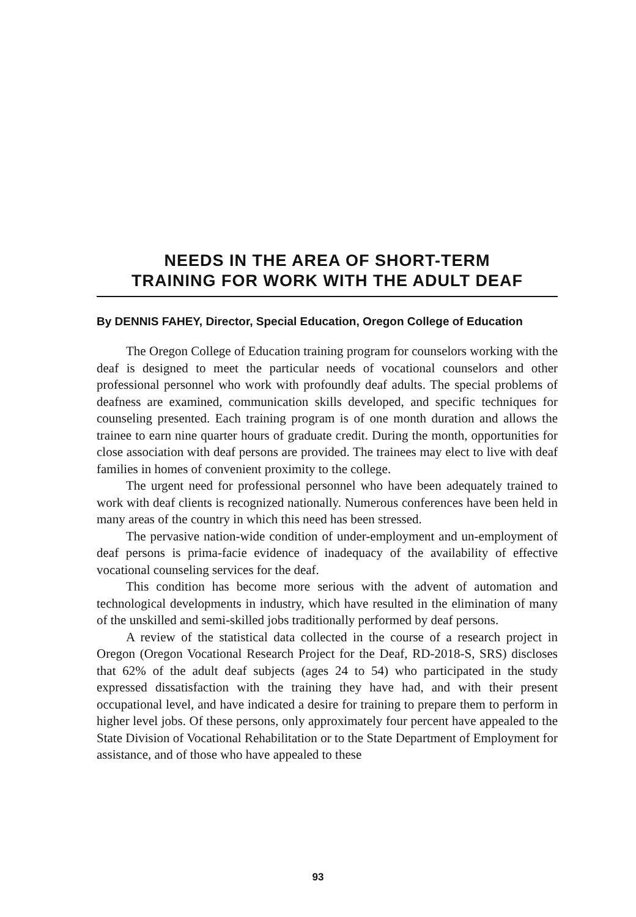NEEDS IN THE AREA OF SHORT-TERM
TRAINING FOR WORK WITH THE ADULT DEAF
By DENNIS FAHEY, Director, Special Education, Oregon College of Education
The Oregon College of Education training program for counselors working with the deaf is designed to meet the particular needs of vocational counselors and other professional personnel who work with profoundly deaf adults. The special problems of deafness are examined, communication skills developed, and specific techniques for counseling presented. Each training program is of one month duration and allows the trainee to earn nine quarter hours of graduate credit. During the month, opportunities for close association with deaf persons are provided. The trainees may elect to live with deaf families in homes of convenient proximity to the college.
The urgent need for professional personnel who have been adequately trained to work with deaf clients is recognized nationally. Numerous conferences have been held in many areas of the country in which this need has been stressed.
The pervasive nation-wide condition of under-employment and un-employment of deaf persons is prima-facie evidence of inadequacy of the availability of effective vocational counseling services for the deaf.
This condition has become more serious with the advent of automation and technological developments in industry, which have resulted in the elimination of many of the unskilled and semi-skilled jobs traditionally performed by deaf persons.
A review of the statistical data collected in the course of a research project in Oregon (Oregon Vocational Research Project for the Deaf, RD-2018-S, SRS) discloses that 62% of the adult deaf subjects (ages 24 to 54) who participated in the study expressed dissatisfaction with the training they have had, and with their present occupational level, and have indicated a desire for training to prepare them to perform in higher level jobs. Of these persons, only approximately four percent have appealed to the State Division of Vocational Rehabilitation or to the State Department of Employment for assistance, and of those who have appealed to these
93